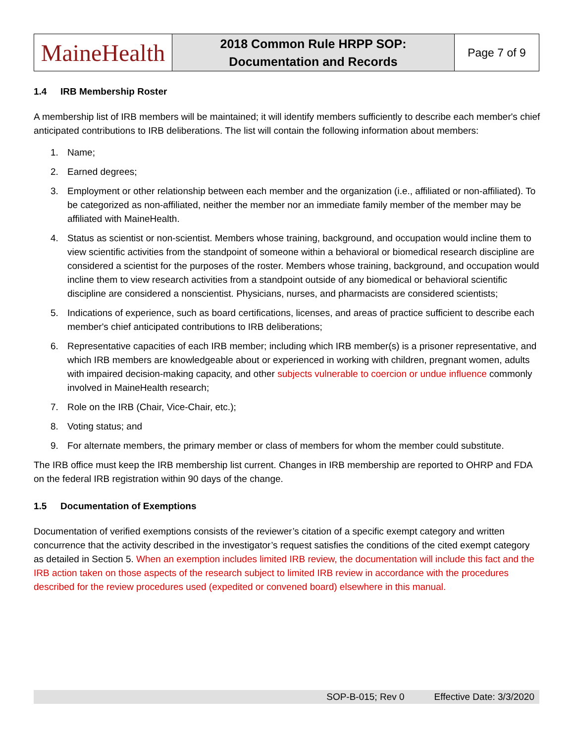| MaineHealth | 2018 Common Rule HRPP SOP: Documentation and Records | Page 7 of 9 |
1.4 IRB Membership Roster
A membership list of IRB members will be maintained; it will identify members sufficiently to describe each member's chief anticipated contributions to IRB deliberations. The list will contain the following information about members:
1. Name;
2. Earned degrees;
3. Employment or other relationship between each member and the organization (i.e., affiliated or non-affiliated). To be categorized as non-affiliated, neither the member nor an immediate family member of the member may be affiliated with MaineHealth.
4. Status as scientist or non-scientist. Members whose training, background, and occupation would incline them to view scientific activities from the standpoint of someone within a behavioral or biomedical research discipline are considered a scientist for the purposes of the roster. Members whose training, background, and occupation would incline them to view research activities from a standpoint outside of any biomedical or behavioral scientific discipline are considered a nonscientist. Physicians, nurses, and pharmacists are considered scientists;
5. Indications of experience, such as board certifications, licenses, and areas of practice sufficient to describe each member's chief anticipated contributions to IRB deliberations;
6. Representative capacities of each IRB member; including which IRB member(s) is a prisoner representative, and which IRB members are knowledgeable about or experienced in working with children, pregnant women, adults with impaired decision-making capacity, and other subjects vulnerable to coercion or undue influence commonly involved in MaineHealth research;
7. Role on the IRB (Chair, Vice-Chair, etc.);
8. Voting status; and
9. For alternate members, the primary member or class of members for whom the member could substitute.
The IRB office must keep the IRB membership list current. Changes in IRB membership are reported to OHRP and FDA on the federal IRB registration within 90 days of the change.
1.5 Documentation of Exemptions
Documentation of verified exemptions consists of the reviewer’s citation of a specific exempt category and written concurrence that the activity described in the investigator’s request satisfies the conditions of the cited exempt category as detailed in Section 5. When an exemption includes limited IRB review, the documentation will include this fact and the IRB action taken on those aspects of the research subject to limited IRB review in accordance with the procedures described for the review procedures used (expedited or convened board) elsewhere in this manual.
SOP-B-015; Rev 0 Effective Date: 3/3/2020